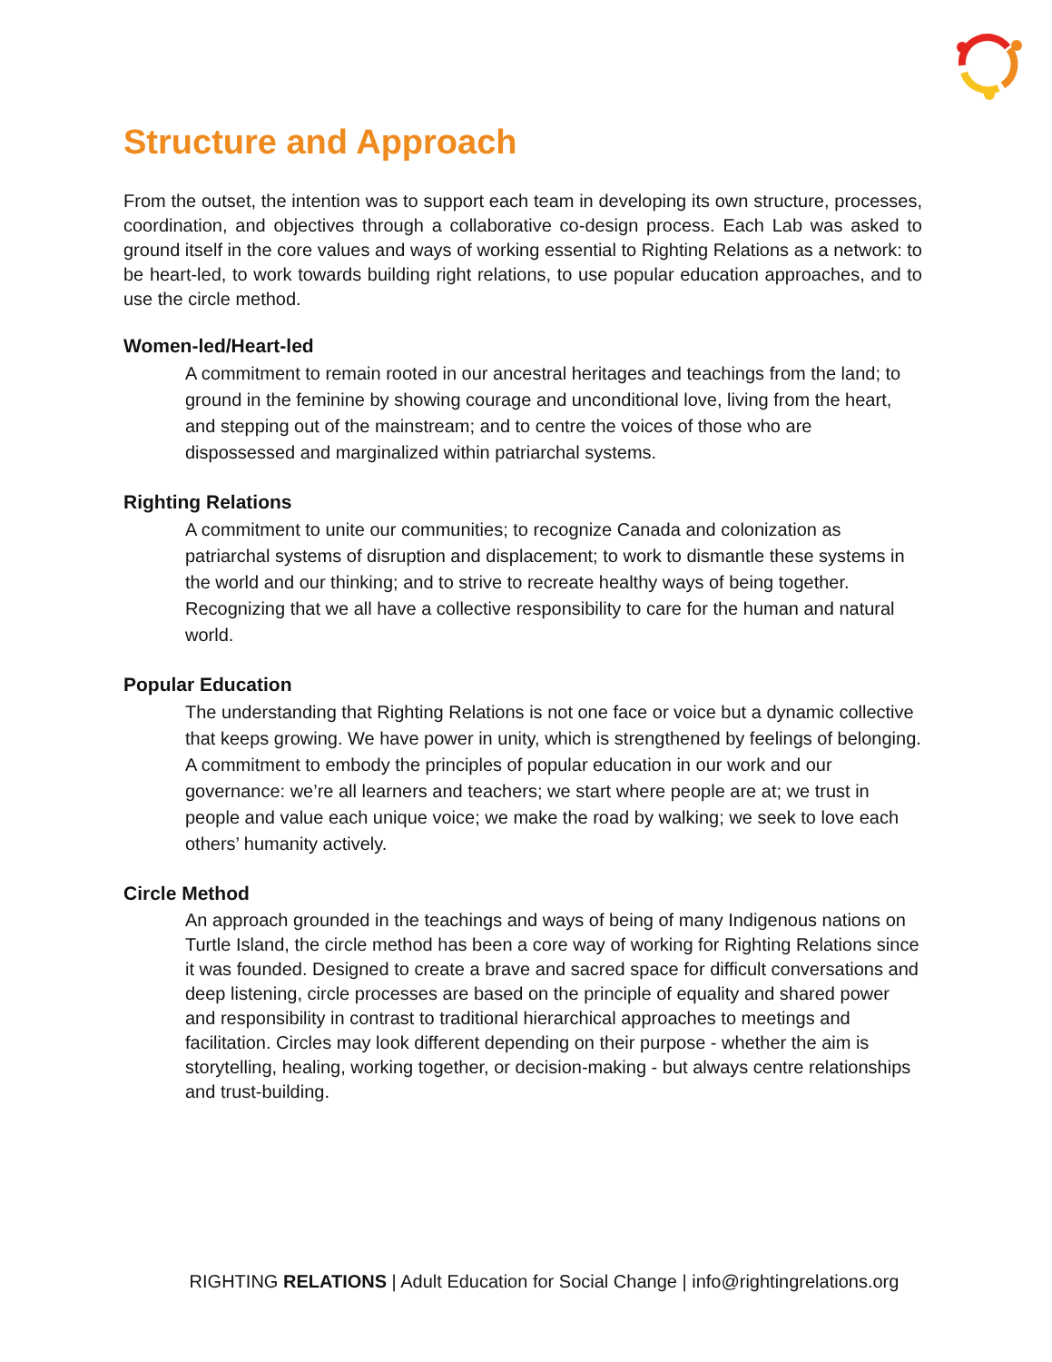Structure and Approach
From the outset, the intention was to support each team in developing its own structure, processes, coordination, and objectives through a collaborative co-design process. Each Lab was asked to ground itself in the core values and ways of working essential to Righting Relations as a network: to be heart-led, to work towards building right relations, to use popular education approaches, and to use the circle method.
Women-led/Heart-led
A commitment to remain rooted in our ancestral heritages and teachings from the land; to ground in the feminine by showing courage and unconditional love, living from the heart, and stepping out of the mainstream; and to centre the voices of those who are dispossessed and marginalized within patriarchal systems.
Righting Relations
A commitment to unite our communities; to recognize Canada and colonization as patriarchal systems of disruption and displacement; to work to dismantle these systems in the world and our thinking; and to strive to recreate healthy ways of being together. Recognizing that we all have a collective responsibility to care for the human and natural world.
Popular Education
The understanding that Righting Relations is not one face or voice but a dynamic collective that keeps growing. We have power in unity, which is strengthened by feelings of belonging. A commitment to embody the principles of popular education in our work and our governance: we’re all learners and teachers; we start where people are at; we trust in people and value each unique voice; we make the road by walking; we seek to love each others’ humanity actively.
Circle Method
An approach grounded in the teachings and ways of being of many Indigenous nations on Turtle Island, the circle method has been a core way of working for Righting Relations since it was founded. Designed to create a brave and sacred space for difficult conversations and deep listening, circle processes are based on the principle of equality and shared power and responsibility in contrast to traditional hierarchical approaches to meetings and facilitation. Circles may look different depending on their purpose - whether the aim is storytelling, healing, working together, or decision-making - but always centre relationships and trust-building.
RIGHTING RELATIONS | Adult Education for Social Change | info@rightingrelations.org